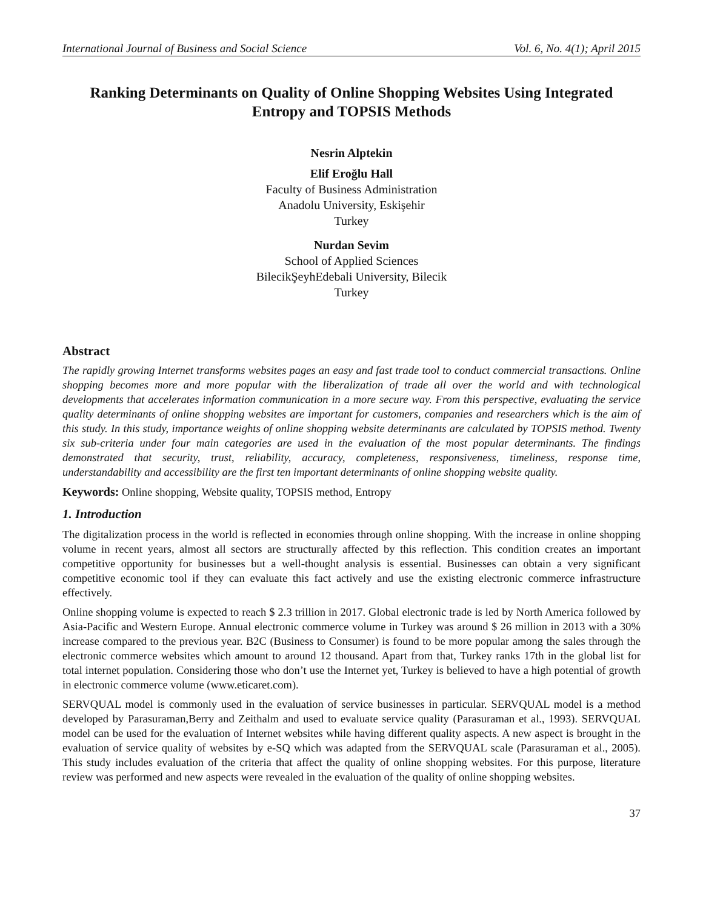International Journal of Business and Social Science Vol. 6, No. 4(1); April 2015
Ranking Determinants on Quality of Online Shopping Websites Using Integrated Entropy and TOPSIS Methods
Nesrin Alptekin
Elif Eroğlu Hall
Faculty of Business Administration
Anadolu University, Eskişehir
Turkey
Nurdan Sevim
School of Applied Sciences
BilecikŞeyhEdebali University, Bilecik
Turkey
Abstract
The rapidly growing Internet transforms websites pages an easy and fast trade tool to conduct commercial transactions. Online shopping becomes more and more popular with the liberalization of trade all over the world and with technological developments that accelerates information communication in a more secure way. From this perspective, evaluating the service quality determinants of online shopping websites are important for customers, companies and researchers which is the aim of this study. In this study, importance weights of online shopping website determinants are calculated by TOPSIS method. Twenty six sub-criteria under four main categories are used in the evaluation of the most popular determinants. The findings demonstrated that security, trust, reliability, accuracy, completeness, responsiveness, timeliness, response time, understandability and accessibility are the first ten important determinants of online shopping website quality.
Keywords: Online shopping, Website quality, TOPSIS method, Entropy
1. Introduction
The digitalization process in the world is reflected in economies through online shopping. With the increase in online shopping volume in recent years, almost all sectors are structurally affected by this reflection. This condition creates an important competitive opportunity for businesses but a well-thought analysis is essential. Businesses can obtain a very significant competitive economic tool if they can evaluate this fact actively and use the existing electronic commerce infrastructure effectively.
Online shopping volume is expected to reach $ 2.3 trillion in 2017. Global electronic trade is led by North America followed by Asia-Pacific and Western Europe. Annual electronic commerce volume in Turkey was around $ 26 million in 2013 with a 30% increase compared to the previous year. B2C (Business to Consumer) is found to be more popular among the sales through the electronic commerce websites which amount to around 12 thousand. Apart from that, Turkey ranks 17th in the global list for total internet population. Considering those who don’t use the Internet yet, Turkey is believed to have a high potential of growth in electronic commerce volume (www.eticaret.com).
SERVQUAL model is commonly used in the evaluation of service businesses in particular. SERVQUAL model is a method developed by Parasuraman,Berry and Zeithalm and used to evaluate service quality (Parasuraman et al., 1993). SERVQUAL model can be used for the evaluation of Internet websites while having different quality aspects. A new aspect is brought in the evaluation of service quality of websites by e-SQ which was adapted from the SERVQUAL scale (Parasuraman et al., 2005). This study includes evaluation of the criteria that affect the quality of online shopping websites. For this purpose, literature review was performed and new aspects were revealed in the evaluation of the quality of online shopping websites.
37